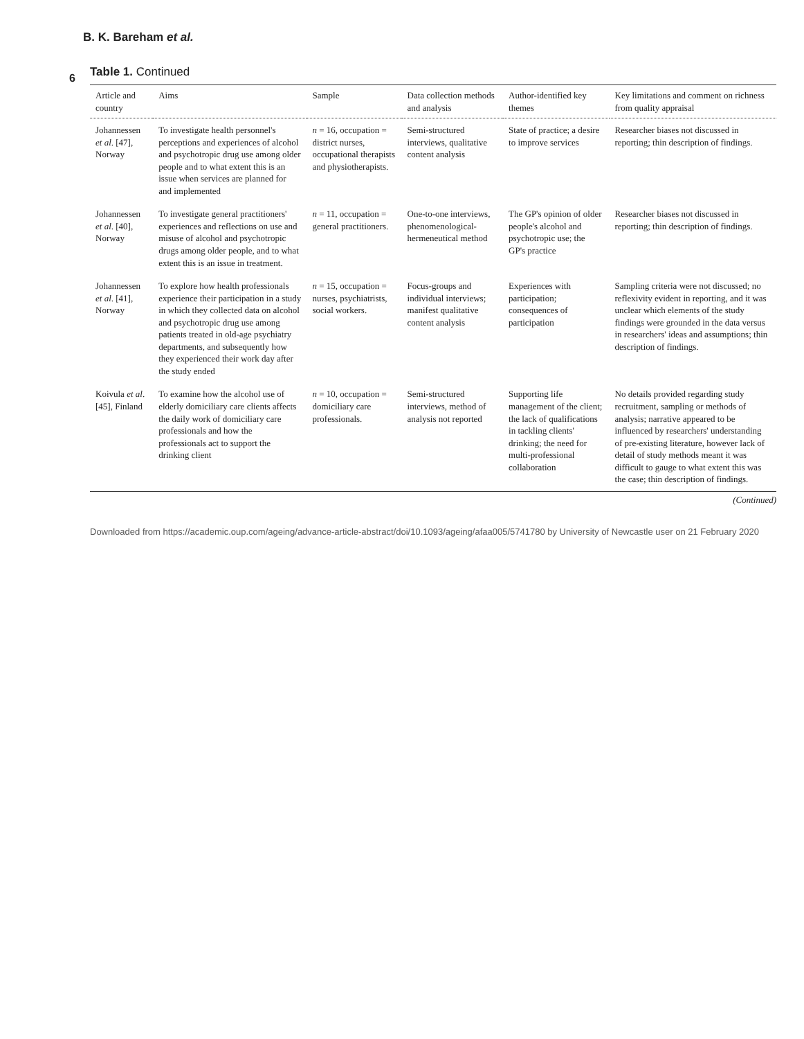B. K. Bareham et al.
6
Table 1. Continued
| Article and country | Aims | Sample | Data collection methods and analysis | Author-identified key themes | Key limitations and comment on richness from quality appraisal |
| --- | --- | --- | --- | --- | --- |
| Johannessen et al . [47], Norway | To investigate health personnel's perceptions and experiences of alcohol and psychotropic drug use among older people and to what extent this is an issue when services are planned for and implemented | n = 16, occupation = district nurses, occupational therapists and physiotherapists. | Semi-structured interviews, qualitative content analysis | State of practice; a desire to improve services | Researcher biases not discussed in reporting; thin description of findings. |
| Johannessen et al . [40], Norway | To investigate general practitioners' experiences and reflections on use and misuse of alcohol and psychotropic drugs among older people, and to what extent this is an issue in treatment. | n = 11, occupation = general practitioners. | One-to-one interviews, phenomenological-hermeneutical method | The GP's opinion of older people's alcohol and psychotropic use; the GP's practice | Researcher biases not discussed in reporting; thin description of findings. |
| Johannessen et al . [41], Norway | To explore how health professionals experience their participation in a study in which they collected data on alcohol and psychotropic drug use among patients treated in old-age psychiatry departments, and subsequently how they experienced their work day after the study ended | n = 15, occupation = nurses, psychiatrists, social workers. | Focus-groups and individual interviews; manifest qualitative content analysis | Experiences with participation; consequences of participation | Sampling criteria were not discussed; no reflexivity evident in reporting, and it was unclear which elements of the study findings were grounded in the data versus in researchers' ideas and assumptions; thin description of findings. |
| Koivula et al . [45], Finland | To examine how the alcohol use of elderly domiciliary care clients affects the daily work of domiciliary care professionals and how the professionals act to support the drinking client | n = 10, occupation = domiciliary care professionals. | Semi-structured interviews, method of analysis not reported | Supporting life management of the client; the lack of qualifications in tackling clients' drinking; the need for multi-professional collaboration | No details provided regarding study recruitment, sampling or methods of analysis; narrative appeared to be influenced by researchers' understanding of pre-existing literature, however lack of detail of study methods meant it was difficult to gauge to what extent this was the case; thin description of findings. |
(Continued)
Downloaded from https://academic.oup.com/ageing/advance-article-abstract/doi/10.1093/ageing/afaa005/5741780 by University of Newcastle user on 21 February 2020